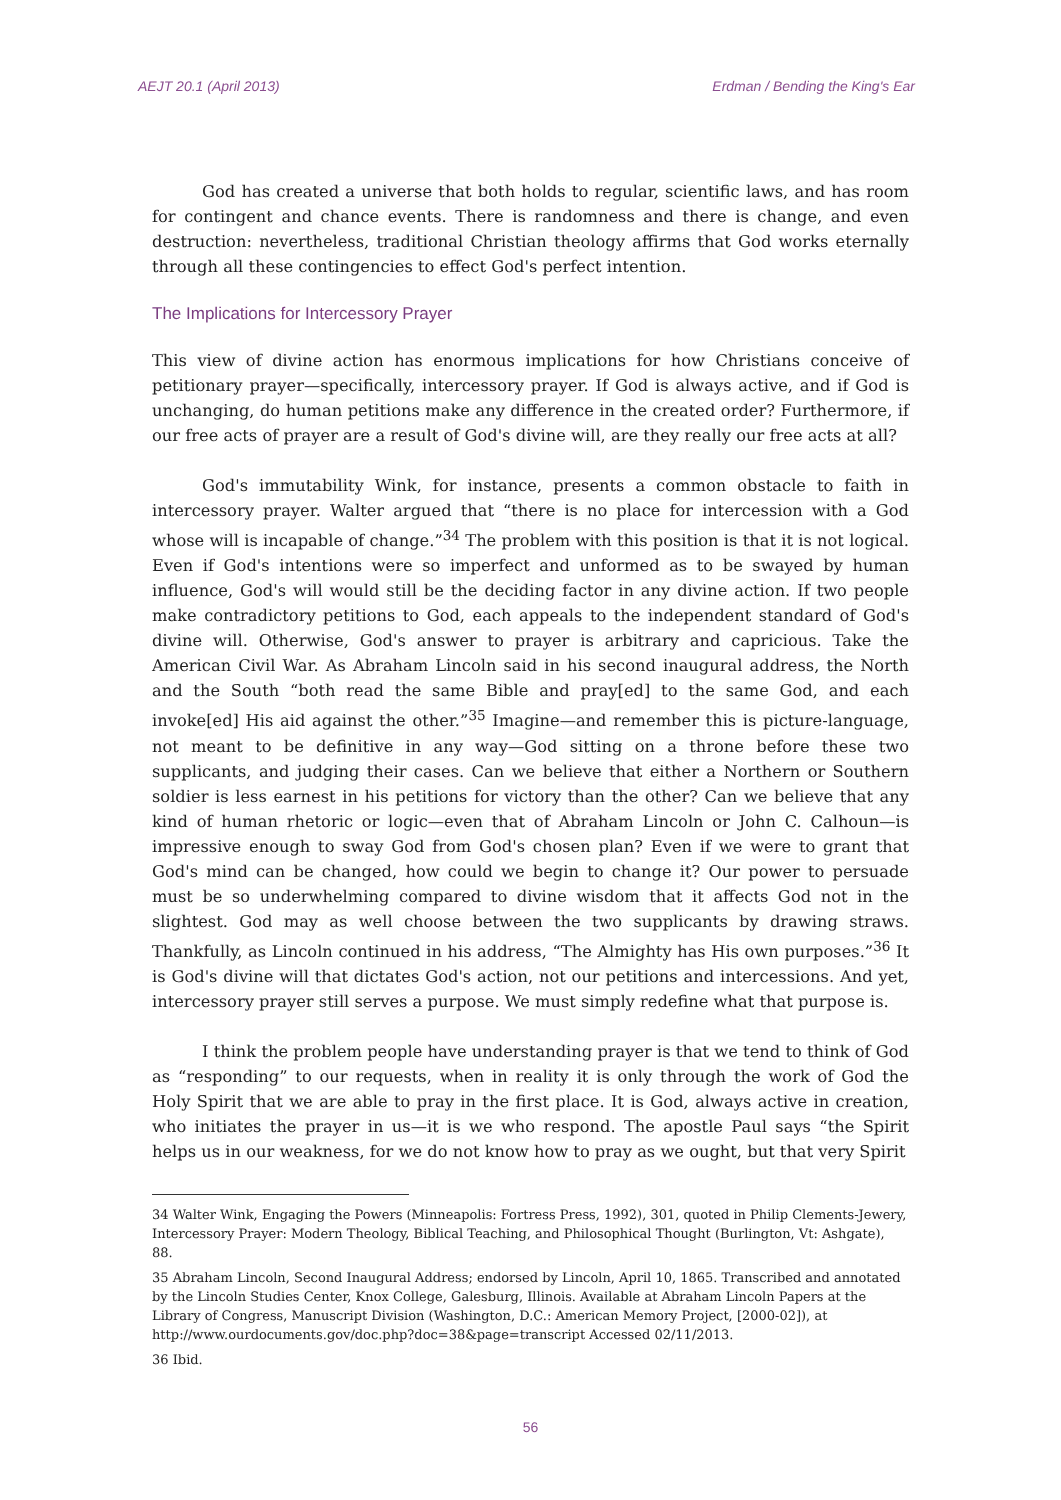AEJT 20.1 (April 2013) Erdman / Bending the King's Ear
God has created a universe that both holds to regular, scientific laws, and has room for contingent and chance events. There is randomness and there is change, and even destruction: nevertheless, traditional Christian theology affirms that God works eternally through all these contingencies to effect God's perfect intention.
The Implications for Intercessory Prayer
This view of divine action has enormous implications for how Christians conceive of petitionary prayer—specifically, intercessory prayer. If God is always active, and if God is unchanging, do human petitions make any difference in the created order? Furthermore, if our free acts of prayer are a result of God's divine will, are they really our free acts at all?
God's immutability Wink, for instance, presents a common obstacle to faith in intercessory prayer. Walter argued that “there is no place for intercession with a God whose will is incapable of change.”<sup>34</sup> The problem with this position is that it is not logical. Even if God's intentions were so imperfect and unformed as to be swayed by human influence, God's will would still be the deciding factor in any divine action. If two people make contradictory petitions to God, each appeals to the independent standard of God's divine will. Otherwise, God's answer to prayer is arbitrary and capricious. Take the American Civil War. As Abraham Lincoln said in his second inaugural address, the North and the South “both read the same Bible and pray[ed] to the same God, and each invoke[ed] His aid against the other.”<sup>35</sup> Imagine—and remember this is picture-language, not meant to be definitive in any way—God sitting on a throne before these two supplicants, and judging their cases. Can we believe that either a Northern or Southern soldier is less earnest in his petitions for victory than the other? Can we believe that any kind of human rhetoric or logic—even that of Abraham Lincoln or John C. Calhoun—is impressive enough to sway God from God's chosen plan? Even if we were to grant that God's mind can be changed, how could we begin to change it? Our power to persuade must be so underwhelming compared to divine wisdom that it affects God not in the slightest. God may as well choose between the two supplicants by drawing straws. Thankfully, as Lincoln continued in his address, “The Almighty has His own purposes.”<sup>36</sup> It is God's divine will that dictates God's action, not our petitions and intercessions. And yet, intercessory prayer still serves a purpose. We must simply redefine what that purpose is.
I think the problem people have understanding prayer is that we tend to think of God as “responding” to our requests, when in reality it is only through the work of God the Holy Spirit that we are able to pray in the first place. It is God, always active in creation, who initiates the prayer in us—it is we who respond. The apostle Paul says “the Spirit helps us in our weakness, for we do not know how to pray as we ought, but that very Spirit
34 Walter Wink, Engaging the Powers (Minneapolis: Fortress Press, 1992), 301, quoted in Philip Clements-Jewery, Intercessory Prayer: Modern Theology, Biblical Teaching, and Philosophical Thought (Burlington, Vt: Ashgate), 88.
35 Abraham Lincoln, Second Inaugural Address; endorsed by Lincoln, April 10, 1865. Transcribed and annotated by the Lincoln Studies Center, Knox College, Galesburg, Illinois. Available at Abraham Lincoln Papers at the Library of Congress, Manuscript Division (Washington, D.C.: American Memory Project, [2000-02]), at http://www.ourdocuments.gov/doc.php?doc=38&page=transcript Accessed 02/11/2013.
36 Ibid.
56